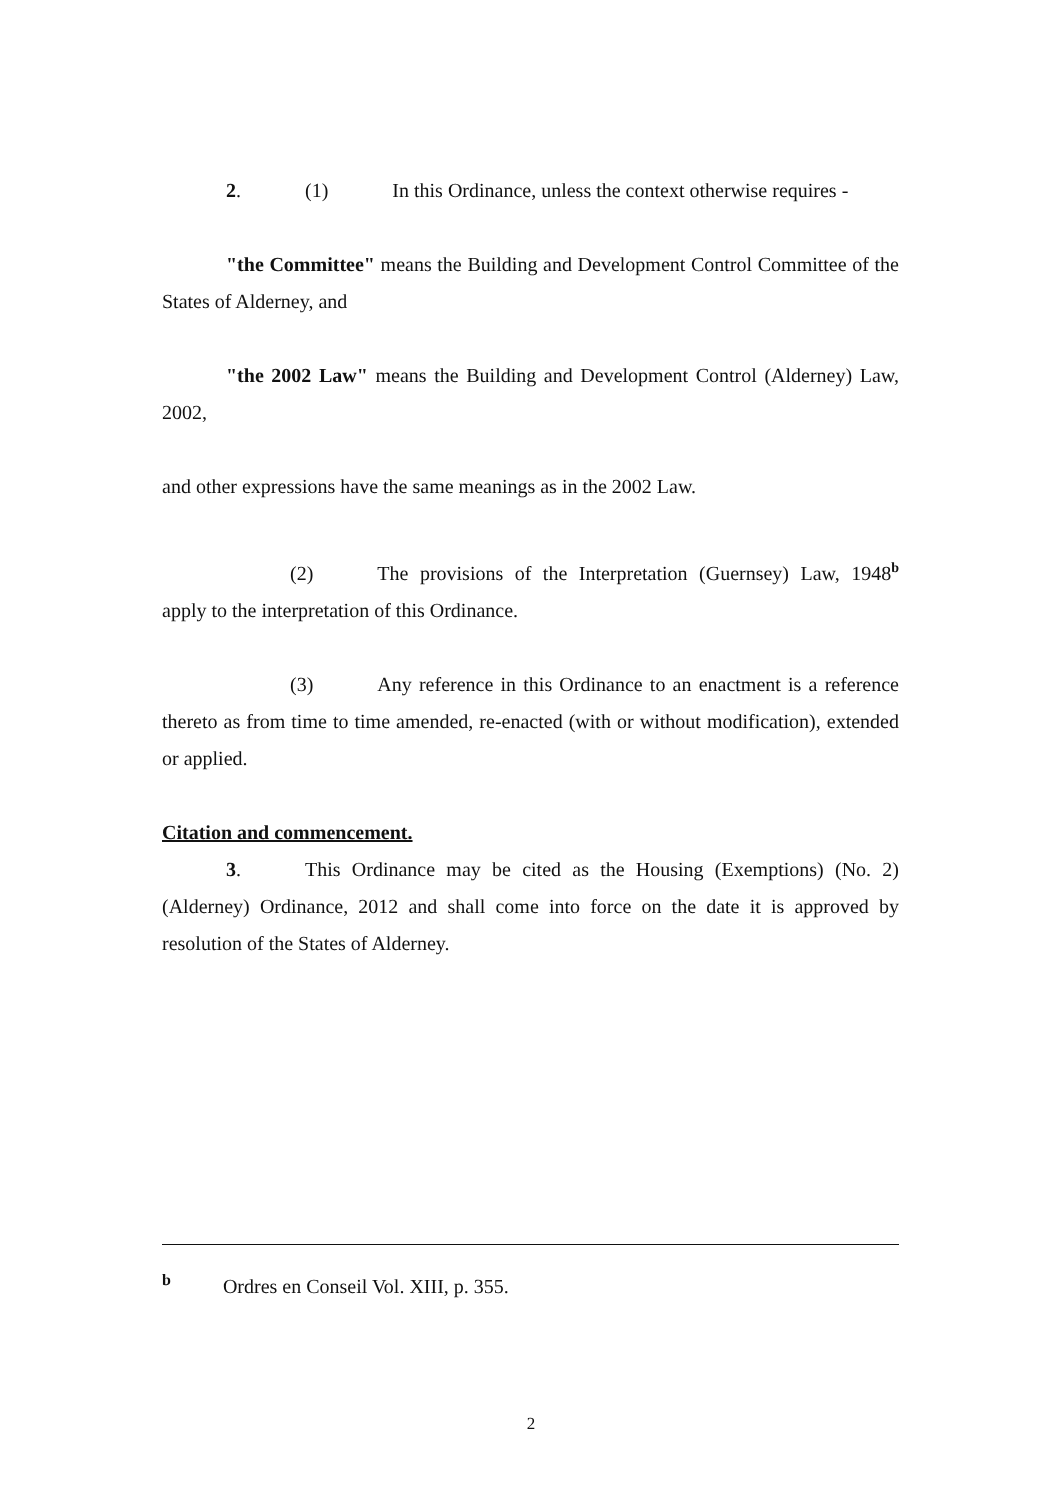2. (1) In this Ordinance, unless the context otherwise requires -
"the Committee" means the Building and Development Control Committee of the States of Alderney, and
"the 2002 Law" means the Building and Development Control (Alderney) Law, 2002,
and other expressions have the same meanings as in the 2002 Law.
(2) The provisions of the Interpretation (Guernsey) Law, 1948<sup>b</sup> apply to the interpretation of this Ordinance.
(3) Any reference in this Ordinance to an enactment is a reference thereto as from time to time amended, re-enacted (with or without modification), extended or applied.
Citation and commencement.
3. This Ordinance may be cited as the Housing (Exemptions) (No. 2) (Alderney) Ordinance, 2012 and shall come into force on the date it is approved by resolution of the States of Alderney.
b Ordres en Conseil Vol. XIII, p. 355.
2